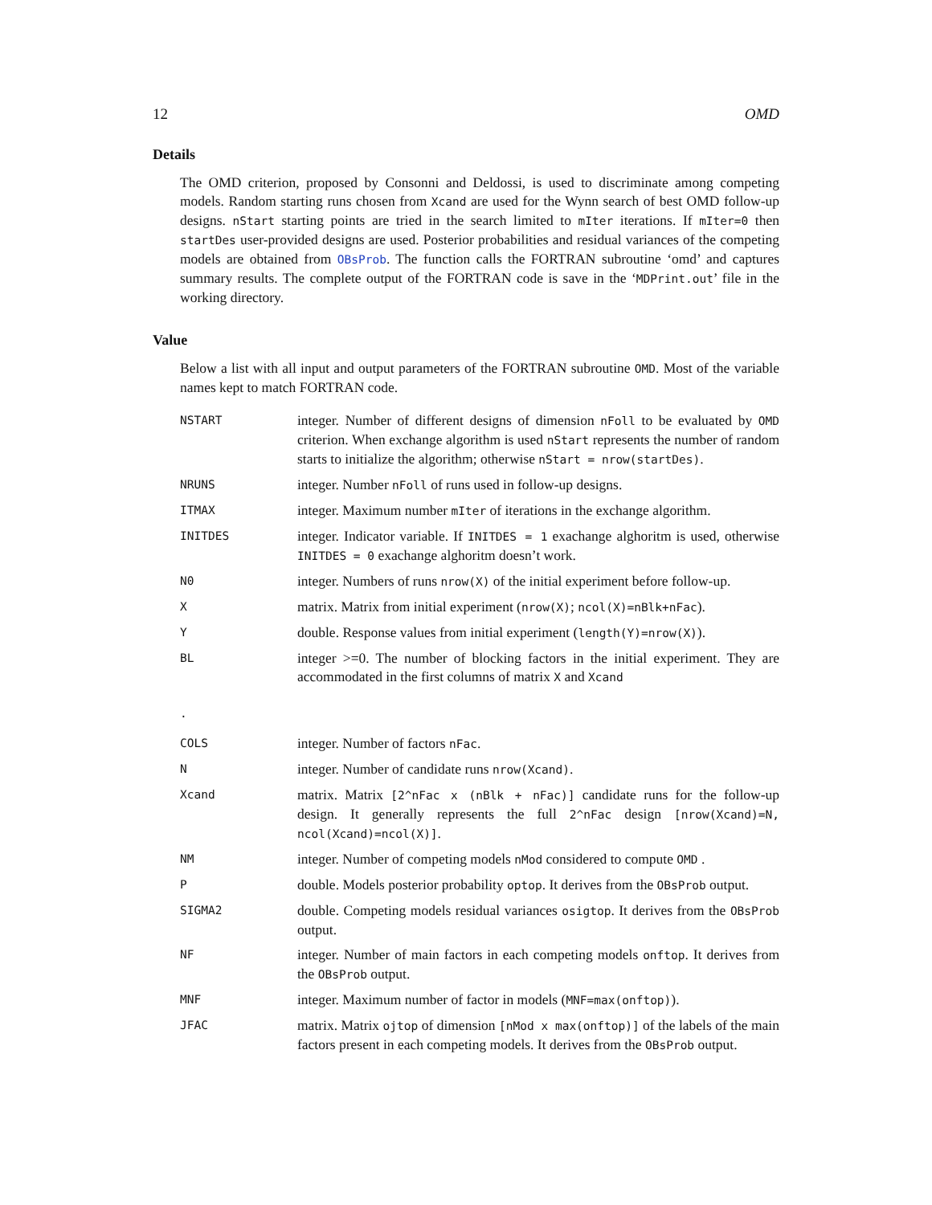12 OMD
Details
The OMD criterion, proposed by Consonni and Deldossi, is used to discriminate among competing models. Random starting runs chosen from Xcand are used for the Wynn search of best OMD follow-up designs. nStart starting points are tried in the search limited to mIter iterations. If mIter=0 then startDes user-provided designs are used. Posterior probabilities and residual variances of the competing models are obtained from OBsProb. The function calls the FORTRAN subroutine ‘omd’ and captures summary results. The complete output of the FORTRAN code is save in the ‘MDPrint.out’ file in the working directory.
Value
Below a list with all input and output parameters of the FORTRAN subroutine OMD. Most of the variable names kept to match FORTRAN code.
| NSTART | integer. Number of different designs of dimension nFoll to be evaluated by OMD criterion. When exchange algorithm is used nStart represents the number of random starts to initialize the algorithm; otherwise nStart = nrow(startDes) . |
| NRUNS | integer. Number nFoll of runs used in follow-up designs. |
| ITMAX | integer. Maximum number mIter of iterations in the exchange algorithm. |
| INITDES | integer. Indicator variable. If INITDES = 1 exachange alghoritm is used, otherwise INITDES = 0 exachange alghoritm doesn’t work. |
| N0 | integer. Numbers of runs nrow(X) of the initial experiment before follow-up. |
| X | matrix. Matrix from initial experiment ( nrow(X) ; ncol(X)=nBlk+nFac ). |
| Y | double. Response values from initial experiment ( length(Y)=nrow(X) ). |
| BL | integer >=0. The number of blocking factors in the initial experiment. They are accommodated in the first columns of matrix X and Xcand |
| . | |
| COLS | integer. Number of factors nFac . |
| N | integer. Number of candidate runs nrow(Xcand) . |
| Xcand | matrix. Matrix [2^nFac x (nBlk + nFac)] candidate runs for the follow-up design. It generally represents the full 2^nFac design [nrow(Xcand)=N, ncol(Xcand)=ncol(X)] . |
| NM | integer. Number of competing models nMod considered to compute OMD . |
| P | double. Models posterior probability optop . It derives from the OBsProb output. |
| SIGMA2 | double. Competing models residual variances osigtop . It derives from the OBsProb output. |
| NF | integer. Number of main factors in each competing models onftop . It derives from the OBsProb output. |
| MNF | integer. Maximum number of factor in models ( MNF=max(onftop) ). |
| JFAC | matrix. Matrix ojtop of dimension [nMod x max(onftop)] of the labels of the main factors present in each competing models. It derives from the OBsProb output. |